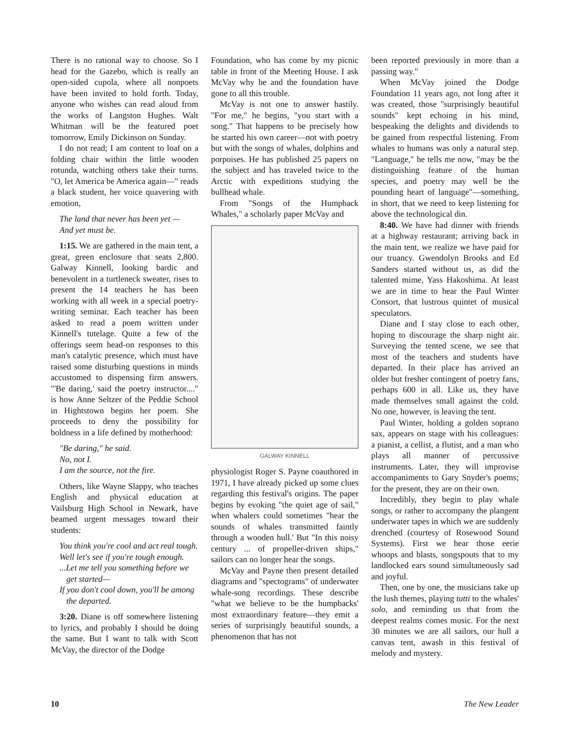There is no rational way to choose. So I head for the Gazebo, which is really an open-sided cupola, where all nonpoets have been invited to hold forth. Today, anyone who wishes can read aloud from the works of Langston Hughes. Walt Whitman will be the featured poet tomorrow, Emily Dickinson on Sunday.
I do not read; I am content to loaf on a folding chair within the little wooden rotunda, watching others take their turns. "O, let America be America again—" reads a black student, her voice quavering with emotion,
The land that never has been yet —
And yet must be.
1:15. We are gathered in the main tent, a great, green enclosure that seats 2,800. Galway Kinnell, looking bardic and benevolent in a turtleneck sweater, rises to present the 14 teachers he has been working with all week in a special poetry-writing seminar. Each teacher has been asked to read a poem written under Kinnell's tutelage. Quite a few of the offerings seem head-on responses to this man's catalytic presence, which must have raised some disturbing questions in minds accustomed to dispensing firm answers. "'Be daring,' said the poetry instructor...." is how Anne Seltzer of the Peddie School in Hightstown begins her poem. She proceeds to deny the possibility for boldness in a life defined by motherhood:
"Be daring," he said.
No, not I.
I am the source, not the fire.
Others, like Wayne Slappy, who teaches English and physical education at Vailsburg High School in Newark, have beamed urgent messages toward their students:
You think you're cool and act real tough.
Well let's see if you're tough enough.
...Let me tell you something before we get started—
If you don't cool down, you'll be among the departed.
3:20. Diane is off somewhere listening to lyrics, and probably I should be doing the same. But I want to talk with Scott McVay, the director of the Dodge
Foundation, who has come by my picnic table in front of the Meeting House. I ask McVay why he and the foundation have gone to all this trouble.
McVay is not one to answer hastily. "For me," he begins, "you start with a song." That happens to be precisely how he started his own career—not with poetry but with the songs of whales, dolphins and porpoises. He has published 25 papers on the subject and has traveled twice to the Arctic with expeditions studying the bullhead whale.
From "Songs of the Humpback Whales," a scholarly paper McVay and
GALWAY KINNELL
physiologist Roger S. Payne coauthored in 1971, I have already picked up some clues regarding this festival's origins. The paper begins by evoking "the quiet age of sail," when whalers could sometimes "hear the sounds of whales transmitted faintly through a wooden hull.' But "In this noisy century ... of propeller-driven ships," sailors can no longer hear the songs.
McVay and Payne then present detailed diagrams and "spectograms" of underwater whale-song recordings. These describe "what we believe to be the humpbacks' most extraordinary feature—they emit a series of surprisingly beautiful sounds, a phenomenon that has not
been reported previously in more than a passing way."
When McVay joined the Dodge Foundation 11 years ago, not long after it was created, those "surprisingly beautiful sounds" kept echoing in his mind, bespeaking the delights and dividends to be gained from respectful listening. From whales to humans was only a natural step. "Language," he tells me now, "may be the distinguishing feature of the human species, and poetry may well be the pounding heart of language"—something, in short, that we need to keep listening for above the technological din.
8:40. We have had dinner with friends at a highway restaurant; arriving back in the main tent, we realize we have paid for our truancy. Gwendolyn Brooks and Ed Sanders started without us, as did the talented mime, Yass Hakoshima. At least we are in time to hear the Paul Winter Consort, that lustrous quintet of musical speculators.
Diane and I stay close to each other, hoping to discourage the sharp night air. Surveying the tented scene, we see that most of the teachers and students have departed. In their place has arrived an older but fresher contingent of poetry fans, perhaps 600 in all. Like us, they have made themselves small against the cold. No one, however, is leaving the tent.
Paul Winter, holding a golden soprano sax, appears on stage with his colleagues: a pianist, a cellist, a flutist, and a man who plays all manner of percussive instruments. Later, they will improvise accompaniments to Gary Snyder's poems; for the present, they are on their own.
Incredibly, they begin to play whale songs, or rather to accompany the plangent underwater tapes in which we are suddenly drenched (courtesy of Rosewood Sound Systems). First we hear those eerie whoops and blasts, songspouts that to my landlocked ears sound simultaneously sad and joyful.
Then, one by one, the musicians take up the lush themes, playing tutti to the whales' solo, and reminding us that from the deepest realms comes music. For the next 30 minutes we are all sailors, our hull a canvas tent, awash in this festival of melody and mystery.
10 The New Leader